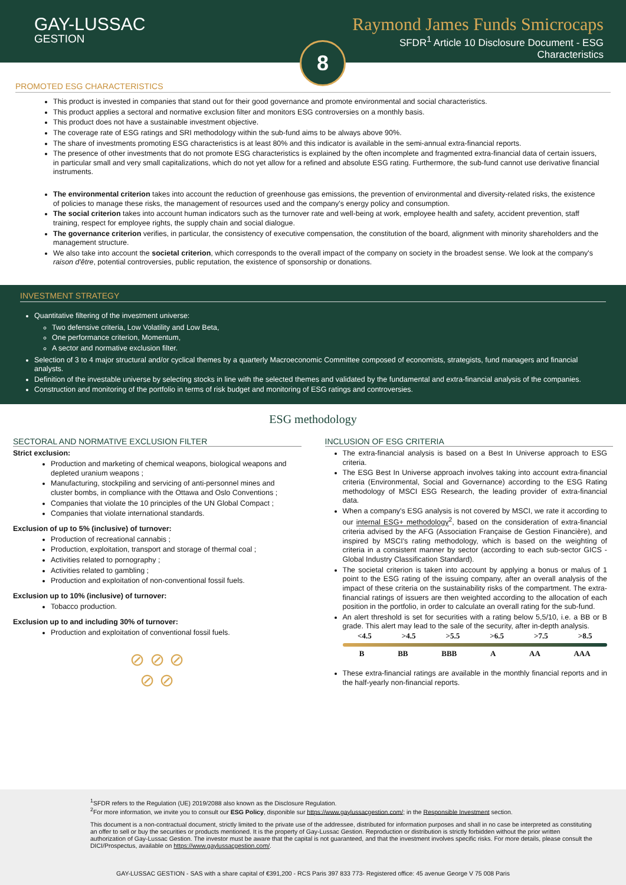GAY-LUSSAC
GESTION
Raymond James Funds Smicrocaps
SFDR<sup>1</sup> Article 10 Disclosure Document - ESG
Characteristics
8
PROMOTED ESG CHARACTERISTICS
This product is invested in companies that stand out for their good governance and promote environmental and social characteristics.
This product applies a sectoral and normative exclusion filter and monitors ESG controversies on a monthly basis.
This product does not have a sustainable investment objective.
The coverage rate of ESG ratings and SRI methodology within the sub-fund aims to be always above 90%.
The share of investments promoting ESG characteristics is at least 80% and this indicator is available in the semi-annual extra-financial reports.
The presence of other investments that do not promote ESG characteristics is explained by the often incomplete and fragmented extra-financial data of certain issuers, in particular small and very small capitalizations, which do not yet allow for a refined and absolute ESG rating. Furthermore, the sub-fund cannot use derivative financial instruments.
The environmental criterion takes into account the reduction of greenhouse gas emissions, the prevention of environmental and diversity-related risks, the existence of policies to manage these risks, the management of resources used and the company's energy policy and consumption.
The social criterion takes into account human indicators such as the turnover rate and well-being at work, employee health and safety, accident prevention, staff training, respect for employee rights, the supply chain and social dialogue.
The governance criterion verifies, in particular, the consistency of executive compensation, the constitution of the board, alignment with minority shareholders and the management structure.
We also take into account the societal criterion, which corresponds to the overall impact of the company on society in the broadest sense. We look at the company's raison d'être, potential controversies, public reputation, the existence of sponsorship or donations.
INVESTMENT STRATEGY
Quantitative filtering of the investment universe:
Two defensive criteria, Low Volatility and Low Beta,
One performance criterion, Momentum,
A sector and normative exclusion filter.
Selection of 3 to 4 major structural and/or cyclical themes by a quarterly Macroeconomic Committee composed of economists, strategists, fund managers and financial analysts.
Definition of the investable universe by selecting stocks in line with the selected themes and validated by the fundamental and extra-financial analysis of the companies.
Construction and monitoring of the portfolio in terms of risk budget and monitoring of ESG ratings and controversies.
ESG methodology
SECTORAL AND NORMATIVE EXCLUSION FILTER
Strict exclusion:
Production and marketing of chemical weapons, biological weapons and depleted uranium weapons ;
Manufacturing, stockpiling and servicing of anti-personnel mines and cluster bombs, in compliance with the Ottawa and Oslo Conventions ;
Companies that violate the 10 principles of the UN Global Compact ;
Companies that violate international standards.
Exclusion of up to 5% (inclusive) of turnover:
Production of recreational cannabis ;
Production, exploitation, transport and storage of thermal coal ;
Activities related to pornography ;
Activities related to gambling ;
Production and exploitation of non-conventional fossil fuels.
Exclusion up to 10% (inclusive) of turnover:
Tobacco production.
Exclusion up to and including 30% of turnover:
Production and exploitation of conventional fossil fuels.
⊘ ⊘ ⊘
⊘ ⊘
INCLUSION OF ESG CRITERIA
The extra-financial analysis is based on a Best In Universe approach to ESG criteria.
The ESG Best In Universe approach involves taking into account extra-financial criteria (Environmental, Social and Governance) according to the ESG Rating methodology of MSCI ESG Research, the leading provider of extra-financial data.
When a company's ESG analysis is not covered by MSCI, we rate it according to our internal ESG+ methodology<sup>2</sup>, based on the consideration of extra-financial criteria advised by the AFG (Association Française de Gestion Financière), and inspired by MSCI's rating methodology, which is based on the weighting of criteria in a consistent manner by sector (according to each sub-sector GICS - Global Industry Classification Standard).
The societal criterion is taken into account by applying a bonus or malus of 1 point to the ESG rating of the issuing company, after an overall analysis of the impact of these criteria on the sustainability risks of the compartment. The extra-financial ratings of issuers are then weighted according to the allocation of each position in the portfolio, in order to calculate an overall rating for the sub-fund.
An alert threshold is set for securities with a rating below 5,5/10, i.e. a BB or B grade. This alert may lead to the sale of the security, after in-depth analysis.
<4.5 >4.5 >5.5 >6.5 >7.5 >8.5
B BB BBB A AA AAA
These extra-financial ratings are available in the monthly financial reports and in the half-yearly non-financial reports.
<sup>1</sup> SFDR refers to the Regulation (UE) 2019/2088 also known as the Disclosure Regulation.
<sup>2</sup> For more information, we invite you to consult our ESG Policy, disponible sur https://www.gaylussacgestion.com/; in the Responsible Investment section.
This document is a non-contractual document, strictly limited to the private use of the addressee, distributed for information purposes and shall in no case be interpreted as constituting an offer to sell or buy the securities or products mentioned. It is the property of Gay-Lussac Gestion. Reproduction or distribution is strictly forbidden without the prior written authorization of Gay-Lussac Gestion. The investor must be aware that the capital is not guaranteed, and that the investment involves specific risks. For more details, please consult the DICI/Prospectus, available on https://www.gaylussacgestion.com/.
GAY-LUSSAC GESTION - SAS with a share capital of €391,200 - RCS Paris 397 833 773- Registered office: 45 avenue George V 75 008 Paris